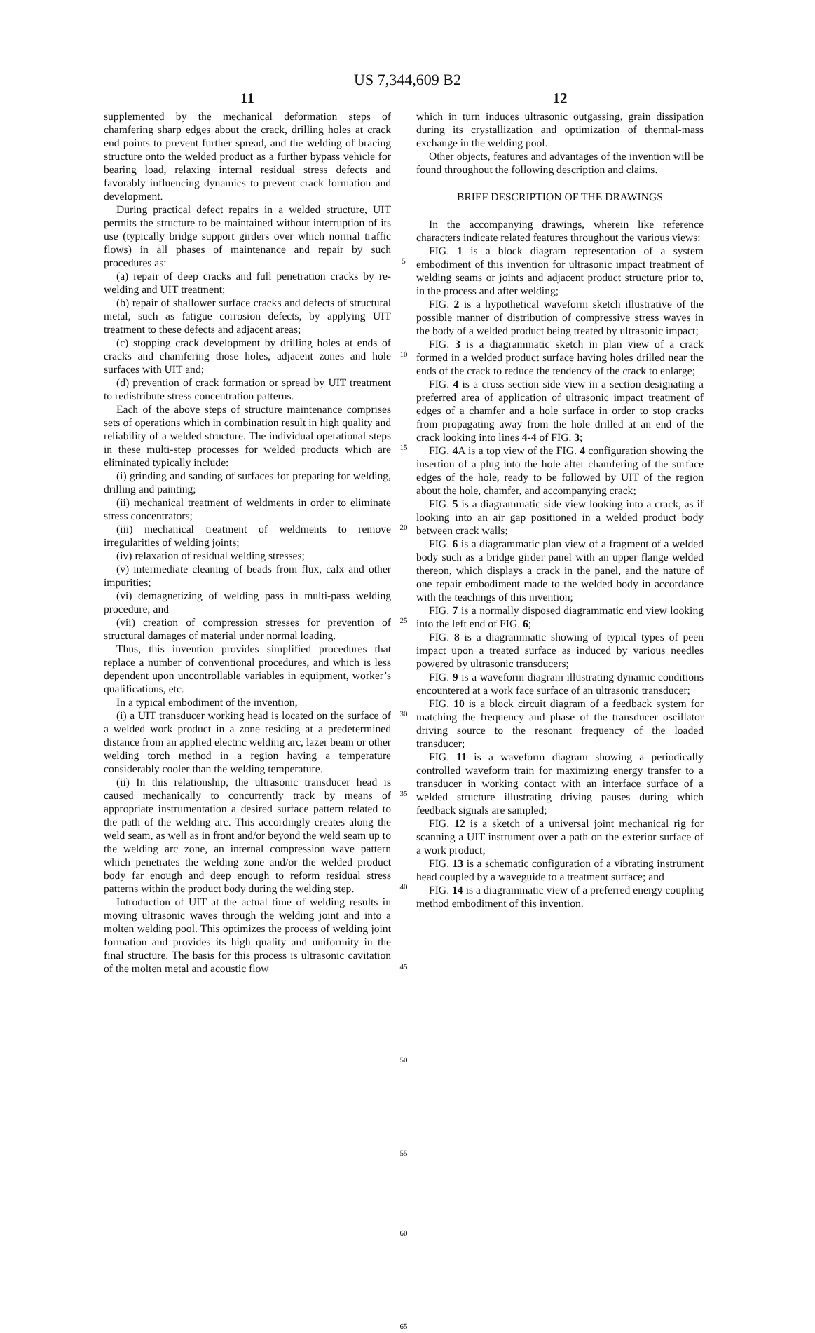US 7,344,609 B2
11
supplemented by the mechanical deformation steps of chamfering sharp edges about the crack, drilling holes at crack end points to prevent further spread, and the welding of bracing structure onto the welded product as a further bypass vehicle for bearing load, relaxing internal residual stress defects and favorably influencing dynamics to prevent crack formation and development.
During practical defect repairs in a welded structure, UIT permits the structure to be maintained without interruption of its use (typically bridge support girders over which normal traffic flows) in all phases of maintenance and repair by such procedures as:
(a) repair of deep cracks and full penetration cracks by re-welding and UIT treatment;
(b) repair of shallower surface cracks and defects of structural metal, such as fatigue corrosion defects, by applying UIT treatment to these defects and adjacent areas;
(c) stopping crack development by drilling holes at ends of cracks and chamfering those holes, adjacent zones and hole surfaces with UIT and;
(d) prevention of crack formation or spread by UIT treatment to redistribute stress concentration patterns.
Each of the above steps of structure maintenance comprises sets of operations which in combination result in high quality and reliability of a welded structure. The individual operational steps in these multi-step processes for welded products which are eliminated typically include:
(i) grinding and sanding of surfaces for preparing for welding, drilling and painting;
(ii) mechanical treatment of weldments in order to eliminate stress concentrators;
(iii) mechanical treatment of weldments to remove irregularities of welding joints;
(iv) relaxation of residual welding stresses;
(v) intermediate cleaning of beads from flux, calx and other impurities;
(vi) demagnetizing of welding pass in multi-pass welding procedure; and
(vii) creation of compression stresses for prevention of structural damages of material under normal loading.
Thus, this invention provides simplified procedures that replace a number of conventional procedures, and which is less dependent upon uncontrollable variables in equipment, worker’s qualifications, etc.
In a typical embodiment of the invention,
(i) a UIT transducer working head is located on the surface of a welded work product in a zone residing at a predetermined distance from an applied electric welding arc, lazer beam or other welding torch method in a region having a temperature considerably cooler than the welding temperature.
(ii) In this relationship, the ultrasonic transducer head is caused mechanically to concurrently track by means of appropriate instrumentation a desired surface pattern related to the path of the welding arc. This accordingly creates along the weld seam, as well as in front and/or beyond the weld seam up to the welding arc zone, an internal compression wave pattern which penetrates the welding zone and/or the welded product body far enough and deep enough to reform residual stress patterns within the product body during the welding step.
Introduction of UIT at the actual time of welding results in moving ultrasonic waves through the welding joint and into a molten welding pool. This optimizes the process of welding joint formation and provides its high quality and uniformity in the final structure. The basis for this process is ultrasonic cavitation of the molten metal and acoustic flow
5
10
15
20
25
30
35
40
45
50
55
60
65
12
which in turn induces ultrasonic outgassing, grain dissipation during its crystallization and optimization of thermal-mass exchange in the welding pool.
Other objects, features and advantages of the invention will be found throughout the following description and claims.
BRIEF DESCRIPTION OF THE DRAWINGS
In the accompanying drawings, wherein like reference characters indicate related features throughout the various views:
FIG. 1 is a block diagram representation of a system embodiment of this invention for ultrasonic impact treatment of welding seams or joints and adjacent product structure prior to, in the process and after welding;
FIG. 2 is a hypothetical waveform sketch illustrative of the possible manner of distribution of compressive stress waves in the body of a welded product being treated by ultrasonic impact;
FIG. 3 is a diagrammatic sketch in plan view of a crack formed in a welded product surface having holes drilled near the ends of the crack to reduce the tendency of the crack to enlarge;
FIG. 4 is a cross section side view in a section designating a preferred area of application of ultrasonic impact treatment of edges of a chamfer and a hole surface in order to stop cracks from propagating away from the hole drilled at an end of the crack looking into lines 4-4 of FIG. 3;
FIG. 4 A is a top view of the FIG. 4 configuration showing the insertion of a plug into the hole after chamfering of the surface edges of the hole, ready to be followed by UIT of the region about the hole, chamfer, and accompanying crack;
FIG. 5 is a diagrammatic side view looking into a crack, as if looking into an air gap positioned in a welded product body between crack walls;
FIG. 6 is a diagrammatic plan view of a fragment of a welded body such as a bridge girder panel with an upper flange welded thereon, which displays a crack in the panel, and the nature of one repair embodiment made to the welded body in accordance with the teachings of this invention;
FIG. 7 is a normally disposed diagrammatic end view looking into the left end of FIG. 6;
FIG. 8 is a diagrammatic showing of typical types of peen impact upon a treated surface as induced by various needles powered by ultrasonic transducers;
FIG. 9 is a waveform diagram illustrating dynamic conditions encountered at a work face surface of an ultrasonic transducer;
FIG. 10 is a block circuit diagram of a feedback system for matching the frequency and phase of the transducer oscillator driving source to the resonant frequency of the loaded transducer;
FIG. 11 is a waveform diagram showing a periodically controlled waveform train for maximizing energy transfer to a transducer in working contact with an interface surface of a welded structure illustrating driving pauses during which feedback signals are sampled;
FIG. 12 is a sketch of a universal joint mechanical rig for scanning a UIT instrument over a path on the exterior surface of a work product;
FIG. 13 is a schematic configuration of a vibrating instrument head coupled by a waveguide to a treatment surface; and
FIG. 14 is a diagrammatic view of a preferred energy coupling method embodiment of this invention.